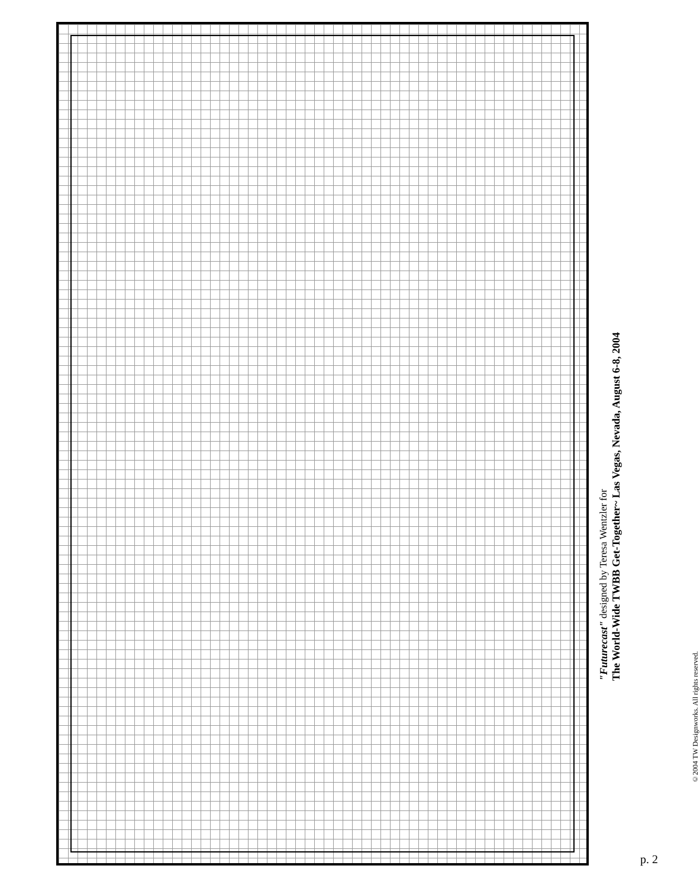"Futurecast" designed by Teresa Wentzler for
The World-Wide TWBB Get-Together~ Las Vegas, Nevada, August 6-8, 2004
©2004 TW Designworks. All rights reserved.
p. 2